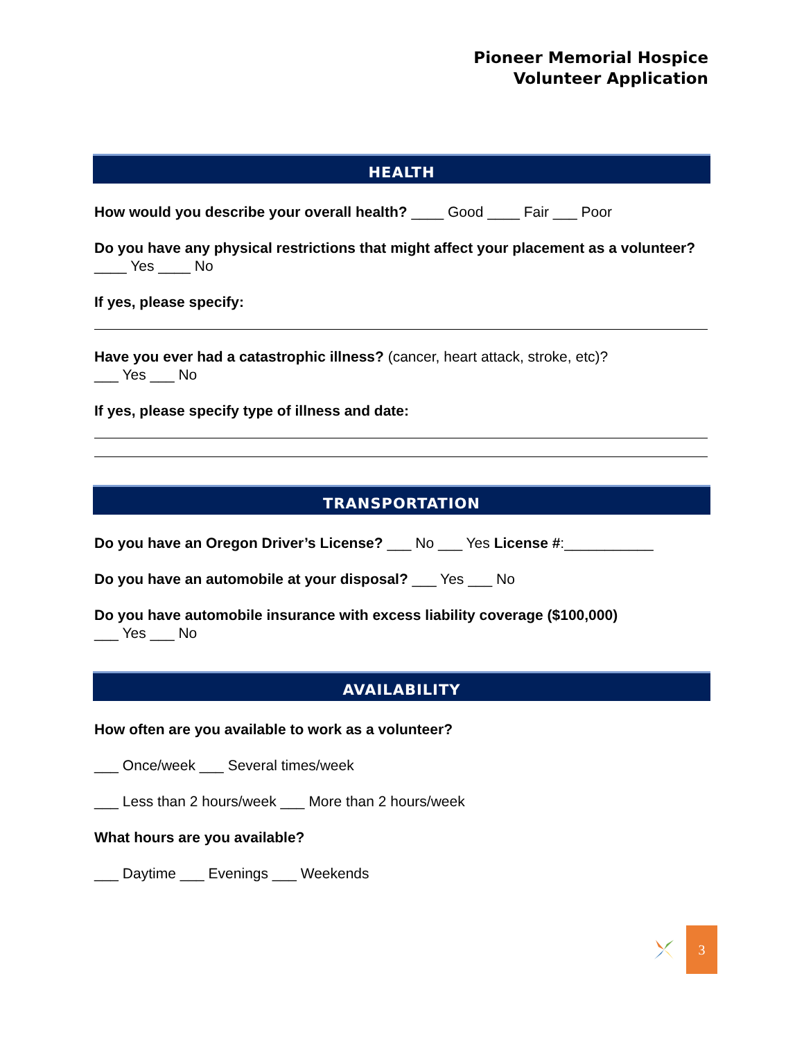Pioneer Memorial Hospice
Volunteer Application
HEALTH
How would you describe your overall health? ____ Good ____ Fair ___ Poor
Do you have any physical restrictions that might affect your placement as a volunteer? ____ Yes ____ No
If yes, please specify:
Have you ever had a catastrophic illness? (cancer, heart attack, stroke, etc)?
___ Yes ___ No
If yes, please specify type of illness and date:
TRANSPORTATION
Do you have an Oregon Driver’s License? ___ No ___ Yes License #:___________
Do you have an automobile at your disposal? ___ Yes ___ No
Do you have automobile insurance with excess liability coverage ($100,000)
___ Yes ___ No
AVAILABILITY
How often are you available to work as a volunteer?
___ Once/week ___ Several times/week
___ Less than 2 hours/week ___ More than 2 hours/week
What hours are you available?
___ Daytime ___ Evenings ___ Weekends
3